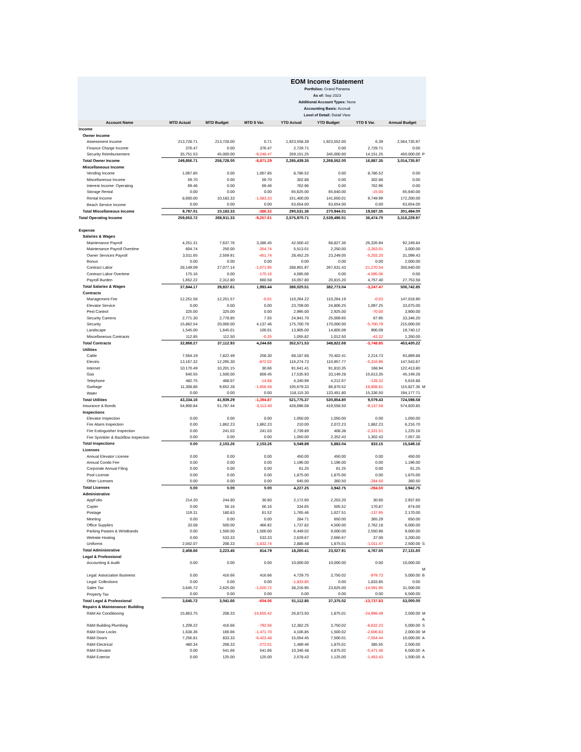EOM Income Statement
Portfolios: Grand Panama
As of: Sep 2023
Additional Account Types: None
Accounting Basis: Accrual
Level of Detail: Detail View
| Account Name | MTD Actual | MTD Budget | MTD $ Var. | YTD Actual | YTD Budget | YTD $ Var. | Annual Budget | |
| --- | --- | --- | --- | --- | --- | --- | --- | --- |
| Income | | | | | | | | |
| Owner Income | | | | | | | | |
| Assessment Income | 213,728.71 | 213,728.00 | 0.71 | 1,923,558.39 | 1,923,552.00 | 6.39 | 2,564,735.97 | |
| Finance Charge Income | 376.47 | 0.00 | 376.47 | 2,729.71 | 0.00 | 2,729.71 | 0.00 | |
| Security Reimbursement | 35,751.53 | 45,000.00 | -9,248.47 | 359,151.25 | 345,000.00 | 14,151.25 | 450,000.00 | P |
| Total Owner Income | 249,856.71 | 258,728.00 | -8,871.29 | 2,285,439.35 | 2,268,552.00 | 16,887.35 | 3,014,735.97 | |
| Miscellaneous Income | | | | | | | | |
| Vending Income | 1,067.85 | 0.00 | 1,067.85 | 8,786.52 | 0.00 | 8,786.52 | 0.00 | |
| Miscellaneous Income | 59.70 | 0.00 | 59.70 | 302.88 | 0.00 | 302.88 | 0.00 | |
| Interest Income: Operating | 69.46 | 0.00 | 69.46 | 762.96 | 0.00 | 762.96 | 0.00 | |
| Storage Rental | 0.00 | 0.00 | 0.00 | 65,625.00 | 65,640.00 | -15.00 | 65,640.00 | |
| Rental Income | 8,600.00 | 10,183.33 | -1,583.33 | 151,400.00 | 141,650.01 | 9,749.99 | 172,200.00 | |
| Beach Service Income | 0.00 | 0.00 | 0.00 | 63,654.00 | 63,654.00 | 0.00 | 63,654.00 | |
| Total Miscellaneous Income | 9,797.01 | 10,183.33 | -386.32 | 290,531.36 | 270,944.01 | 19,587.35 | 301,494.00 | |
| Total Operating Income | 259,653.72 | 268,911.33 | -9,257.61 | 2,575,970.71 | 2,539,496.01 | 36,474.70 | 3,316,229.97 | |
| Expense | | | | | | | | |
| Salaries & Wages | | | | | | | | |
| Maintenance Payroll | 4,251.31 | 7,637.76 | 3,386.45 | 42,500.42 | 68,827.36 | 26,326.94 | 92,249.84 | |
| Maintenance Payroll Overtime | 604.74 | 250.00 | -354.74 | 5,513.01 | 2,250.00 | -3,263.01 | 3,000.00 | |
| Owner Services Payroll | 3,011.65 | 2,559.91 | -451.74 | 28,452.25 | 23,249.05 | -5,203.20 | 31,099.43 | |
| Bonus | 0.00 | 0.00 | 0.00 | 0.00 | 0.00 | 0.00 | 2,000.00 | |
| Contract Labor | 28,149.09 | 27,077.14 | -1,071.95 | 288,901.97 | 267,631.43 | -21,270.54 | 350,640.00 | |
| Contract Labor Overtime | 175.16 | 0.00 | -175.16 | 4,595.06 | 0.00 | -4,595.06 | 0.00 | |
| Payroll Burden | 1,652.22 | 2,312.80 | 660.58 | 16,057.80 | 20,815.20 | 4,757.40 | 27,753.58 | |
| Total Salaries & Wages | 37,844.17 | 39,837.61 | 1,993.44 | 386,020.51 | 382,773.04 | -3,247.47 | 506,742.85 | |
| Contracts | | | | | | | | |
| Management Fee | 12,251.58 | 12,251.57 | -0.01 | 110,264.22 | 110,264.19 | -0.03 | 147,018.90 | |
| Elevator Service | 0.00 | 0.00 | 0.00 | 23,709.00 | 24,806.25 | 1,097.25 | 33,075.00 | |
| Pest Control | 325.00 | 325.00 | 0.00 | 2,995.00 | 2,925.00 | -70.00 | 3,900.00 | |
| Security Camera | 2,771.30 | 2,778.85 | 7.55 | 24,941.70 | 25,009.65 | 67.95 | 33,346.20 | |
| Security | 15,862.54 | 20,000.00 | 4,137.46 | 175,700.79 | 170,000.00 | -5,700.79 | 215,000.00 | |
| Landscape | 1,545.00 | 1,645.01 | 100.01 | 13,905.00 | 14,805.09 | 900.09 | 19,740.12 | |
| Miscellaneous Contracts | 112.85 | 112.50 | -0.35 | 1,055.82 | 1,012.50 | -43.32 | 1,350.00 | |
| Total Contracts | 32,868.27 | 37,112.93 | 4,244.66 | 352,571.53 | 348,822.68 | -3,748.85 | 453,430.22 | |
| Utilities | | | | | | | | |
| Cable | 7,564.19 | 7,822.49 | 258.30 | 68,187.68 | 70,402.41 | 2,214.73 | 93,869.88 | |
| Electric | 13,167.32 | 12,295.30 | -872.02 | 116,274.73 | 110,957.77 | -5,316.96 | 147,543.67 | |
| Internet | 10,170.49 | 10,201.15 | 30.66 | 91,641.41 | 91,810.35 | 168.94 | 122,413.80 | |
| Gas | 640.55 | 1,500.00 | 859.45 | 17,535.93 | 33,149.28 | 15,613.35 | 45,149.28 | |
| Telephone | 482.75 | 468.07 | -14.68 | 4,340.99 | 4,212.67 | -128.32 | 5,616.88 | |
| Garbage | 11,308.86 | 9,652.28 | -1,656.58 | 105,679.33 | 86,870.52 | -18,808.81 | 115,827.36 | M |
| Water | 0.00 | 0.00 | 0.00 | 118,115.30 | 133,451.80 | 15,336.50 | 194,177.71 | |
| Total Utilities | 43,334.16 | 41,939.29 | -1,394.87 | 521,775.37 | 530,854.80 | 9,079.43 | 724,598.58 | |
| Insurance & Bonds | 54,900.84 | 51,787.44 | -3,113.40 | 428,696.08 | 419,558.50 | -9,137.58 | 574,920.85 | |
| Inspections | | | | | | | | |
| Elevator Inspection | 0.00 | 0.00 | 0.00 | 1,050.00 | 1,050.00 | 0.00 | 1,050.00 | |
| Fire Alarm Inspection | 0.00 | 1,862.23 | 1,862.23 | 210.00 | 2,072.23 | 1,862.23 | 6,216.70 | |
| Fire Extinguisher Inspection | 0.00 | 241.03 | 241.03 | 2,739.89 | 408.38 | -2,331.51 | 1,225.16 | |
| Fire Sprinkler & Backflow Inspection | 0.00 | 0.00 | 0.00 | 1,050.00 | 2,352.43 | 1,302.43 | 7,057.30 | |
| Total Inspections | 0.00 | 2,103.26 | 2,103.26 | 5,049.89 | 5,883.04 | 833.15 | 15,549.16 | |
| Licenses | | | | | | | | |
| Annual Elevator License | 0.00 | 0.00 | 0.00 | 450.00 | 450.00 | 0.00 | 450.00 | |
| Annual Condo Fee | 0.00 | 0.00 | 0.00 | 1,196.00 | 1,196.00 | 0.00 | 1,196.00 | |
| Corporate Annual Filing | 0.00 | 0.00 | 0.00 | 61.25 | 61.25 | 0.00 | 61.25 | |
| Pool License | 0.00 | 0.00 | 0.00 | 1,875.00 | 1,875.00 | 0.00 | 1,875.00 | |
| Other Licenses | 0.00 | 0.00 | 0.00 | 645.00 | 360.50 | -284.50 | 360.50 | |
| Total Licenses | 0.00 | 0.00 | 0.00 | 4,227.25 | 3,942.75 | -284.50 | 3,942.75 | |
| Administrative | | | | | | | | |
| AppFolio | 214.20 | 244.80 | 30.60 | 2,172.60 | 2,203.20 | 30.60 | 2,937.60 | |
| Copier | 0.00 | 56.16 | 56.16 | 334.65 | 505.52 | 170.87 | 674.00 | |
| Postage | 119.31 | 180.83 | 61.52 | 1,765.46 | 1,627.51 | -137.95 | 2,170.00 | |
| Meeting | 0.00 | 0.00 | 0.00 | 284.71 | 650.00 | 365.29 | 650.00 | |
| Office Supplies | 33.08 | 500.00 | 466.92 | 1,737.82 | 4,500.00 | 2,762.18 | 6,000.00 | |
| Parking Passes & Wristbands | 0.00 | 1,500.00 | 1,500.00 | 6,449.02 | 9,000.00 | 2,550.98 | 9,000.00 | |
| Website Hosting | 0.00 | 533.33 | 533.33 | 2,629.67 | 2,666.67 | 37.00 | 3,200.00 | |
| Uniforms | 2,042.07 | 208.33 | -1,833.74 | 2,886.48 | 1,875.01 | -1,011.47 | 2,500.00 | S |
| Total Administrative | 2,408.66 | 3,223.45 | 814.79 | 18,260.41 | 23,027.91 | 4,767.50 | 27,131.60 | |
| Legal & Professional | | | | | | | | |
| Accounting & Audit | 0.00 | 0.00 | 0.00 | 10,000.00 | 10,000.00 | 0.00 | 10,000.00 | |
| | | | | | | | | M |
| Legal: Association Business | 0.00 | 416.66 | 416.66 | 4,729.75 | 3,750.02 | -979.73 | 5,000.00 | B |
| Legal: Collections | 0.00 | 0.00 | 0.00 | -1,833.85 | 0.00 | 1,833.85 | 0.00 | |
| Sales Tax | 3,645.72 | 2,625.00 | -1,020.72 | 38,216.95 | 23,625.00 | -14,591.95 | 31,500.00 | |
| Property Tax | 0.00 | 0.00 | 0.00 | 0.00 | 0.00 | 0.00 | 6,500.00 | |
| Total Legal & Professional | 3,645.72 | 3,041.66 | -604.06 | 51,112.85 | 37,375.02 | -13,737.83 | 53,000.00 | |
| Repairs & Maintenance: Building | | | | | | | | |
| R&M Air Conditioning | 15,863.75 | 208.33 | -15,655.42 | 26,873.50 | 1,875.01 | -24,998.49 | 2,500.00 | M |
| | | | | | | | | A |
| R&M Building Plumbing | 1,209.22 | 416.66 | -792.56 | 12,382.25 | 3,750.02 | -8,632.23 | 5,000.00 | S |
| R&M Door Locks | 1,638.36 | 166.66 | -1,471.70 | 4,106.85 | 1,500.02 | -2,606.83 | 2,000.00 | M |
| R&M Doors | 7,256.81 | 833.33 | -6,423.48 | 15,054.45 | 7,500.01 | -7,554.44 | 10,000.00 | A |
| R&M Electrical | 480.34 | 208.33 | -272.01 | 1,489.46 | 1,875.01 | 385.55 | 2,500.00 | |
| R&M Elevator | 0.00 | 541.66 | 541.66 | 10,346.48 | 4,875.02 | -5,471.46 | 6,500.00 | A |
| R&M Exterior | 0.00 | 125.00 | 125.00 | 2,578.43 | 1,125.00 | -1,453.43 | 1,500.00 | A |